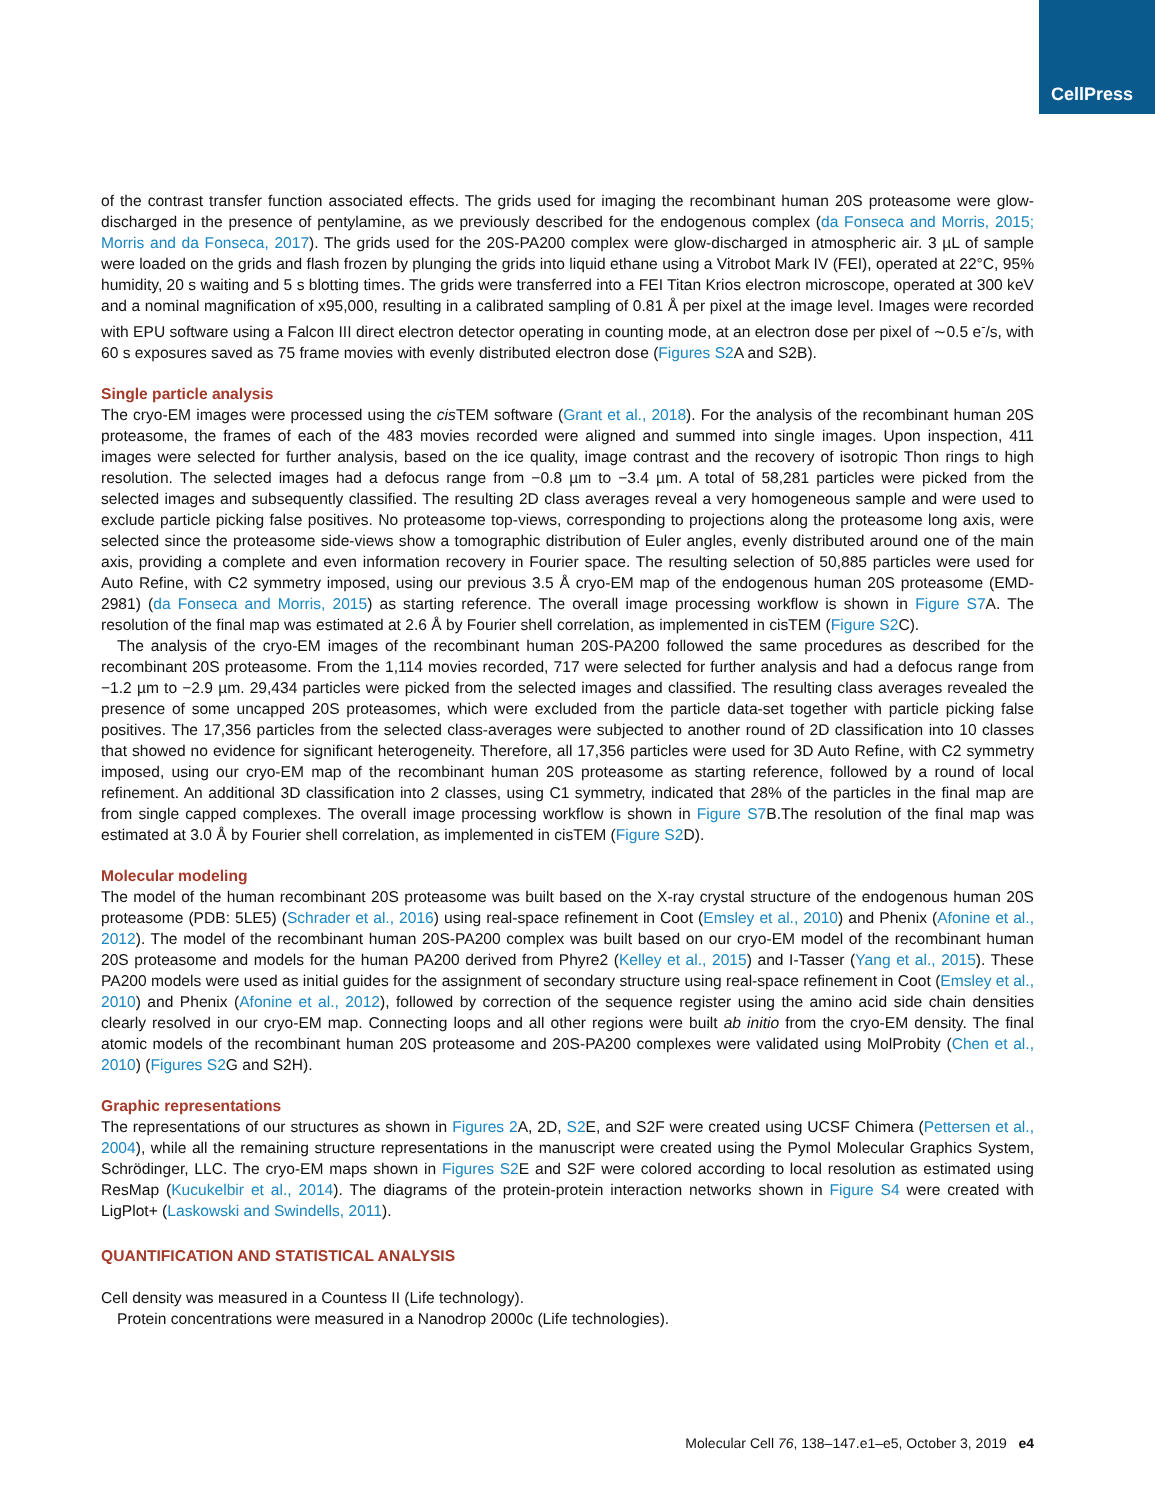CellPress
of the contrast transfer function associated effects. The grids used for imaging the recombinant human 20S proteasome were glow-discharged in the presence of pentylamine, as we previously described for the endogenous complex (da Fonseca and Morris, 2015; Morris and da Fonseca, 2017). The grids used for the 20S-PA200 complex were glow-discharged in atmospheric air. 3 µL of sample were loaded on the grids and flash frozen by plunging the grids into liquid ethane using a Vitrobot Mark IV (FEI), operated at 22°C, 95% humidity, 20 s waiting and 5 s blotting times. The grids were transferred into a FEI Titan Krios electron microscope, operated at 300 keV and a nominal magnification of x95,000, resulting in a calibrated sampling of 0.81 Å per pixel at the image level. Images were recorded with EPU software using a Falcon III direct electron detector operating in counting mode, at an electron dose per pixel of ∼0.5 e<sup>-</sup>/s, with 60 s exposures saved as 75 frame movies with evenly distributed electron dose (Figures S2 A and S2B).
Single particle analysis
The cryo-EM images were processed using the cis TEM software (Grant et al., 2018). For the analysis of the recombinant human 20S proteasome, the frames of each of the 483 movies recorded were aligned and summed into single images. Upon inspection, 411 images were selected for further analysis, based on the ice quality, image contrast and the recovery of isotropic Thon rings to high resolution. The selected images had a defocus range from −0.8 µm to −3.4 µm. A total of 58,281 particles were picked from the selected images and subsequently classified. The resulting 2D class averages reveal a very homogeneous sample and were used to exclude particle picking false positives. No proteasome top-views, corresponding to projections along the proteasome long axis, were selected since the proteasome side-views show a tomographic distribution of Euler angles, evenly distributed around one of the main axis, providing a complete and even information recovery in Fourier space. The resulting selection of 50,885 particles were used for Auto Refine, with C2 symmetry imposed, using our previous 3.5 Å cryo-EM map of the endogenous human 20S proteasome (EMD-2981) (da Fonseca and Morris, 2015) as starting reference. The overall image processing workflow is shown in Figure S7 A. The resolution of the final map was estimated at 2.6 Å by Fourier shell correlation, as implemented in cisTEM (Figure S2 C).
The analysis of the cryo-EM images of the recombinant human 20S-PA200 followed the same procedures as described for the recombinant 20S proteasome. From the 1,114 movies recorded, 717 were selected for further analysis and had a defocus range from −1.2 µm to −2.9 µm. 29,434 particles were picked from the selected images and classified. The resulting class averages revealed the presence of some uncapped 20S proteasomes, which were excluded from the particle data-set together with particle picking false positives. The 17,356 particles from the selected class-averages were subjected to another round of 2D classification into 10 classes that showed no evidence for significant heterogeneity. Therefore, all 17,356 particles were used for 3D Auto Refine, with C2 symmetry imposed, using our cryo-EM map of the recombinant human 20S proteasome as starting reference, followed by a round of local refinement. An additional 3D classification into 2 classes, using C1 symmetry, indicated that 28% of the particles in the final map are from single capped complexes. The overall image processing workflow is shown in Figure S7 B.The resolution of the final map was estimated at 3.0 Å by Fourier shell correlation, as implemented in cisTEM (Figure S2 D).
Molecular modeling
The model of the human recombinant 20S proteasome was built based on the X-ray crystal structure of the endogenous human 20S proteasome (PDB: 5LE5) (Schrader et al., 2016) using real-space refinement in Coot (Emsley et al., 2010) and Phenix (Afonine et al., 2012). The model of the recombinant human 20S-PA200 complex was built based on our cryo-EM model of the recombinant human 20S proteasome and models for the human PA200 derived from Phyre2 (Kelley et al., 2015) and I-Tasser (Yang et al., 2015). These PA200 models were used as initial guides for the assignment of secondary structure using real-space refinement in Coot (Emsley et al., 2010) and Phenix (Afonine et al., 2012), followed by correction of the sequence register using the amino acid side chain densities clearly resolved in our cryo-EM map. Connecting loops and all other regions were built ab initio from the cryo-EM density. The final atomic models of the recombinant human 20S proteasome and 20S-PA200 complexes were validated using MolProbity (Chen et al., 2010) (Figures S2 G and S2H).
Graphic representations
The representations of our structures as shown in Figures 2 A, 2D, S2 E, and S2F were created using UCSF Chimera (Pettersen et al., 2004), while all the remaining structure representations in the manuscript were created using the Pymol Molecular Graphics System, Schrödinger, LLC. The cryo-EM maps shown in Figures S2 E and S2F were colored according to local resolution as estimated using ResMap (Kucukelbir et al., 2014). The diagrams of the protein-protein interaction networks shown in Figure S4 were created with LigPlot+ (Laskowski and Swindells, 2011).
QUANTIFICATION AND STATISTICAL ANALYSIS
Cell density was measured in a Countess II (Life technology).
Protein concentrations were measured in a Nanodrop 2000c (Life technologies).
Molecular Cell 76, 138–147.e1–e5, October 3, 2019 e4